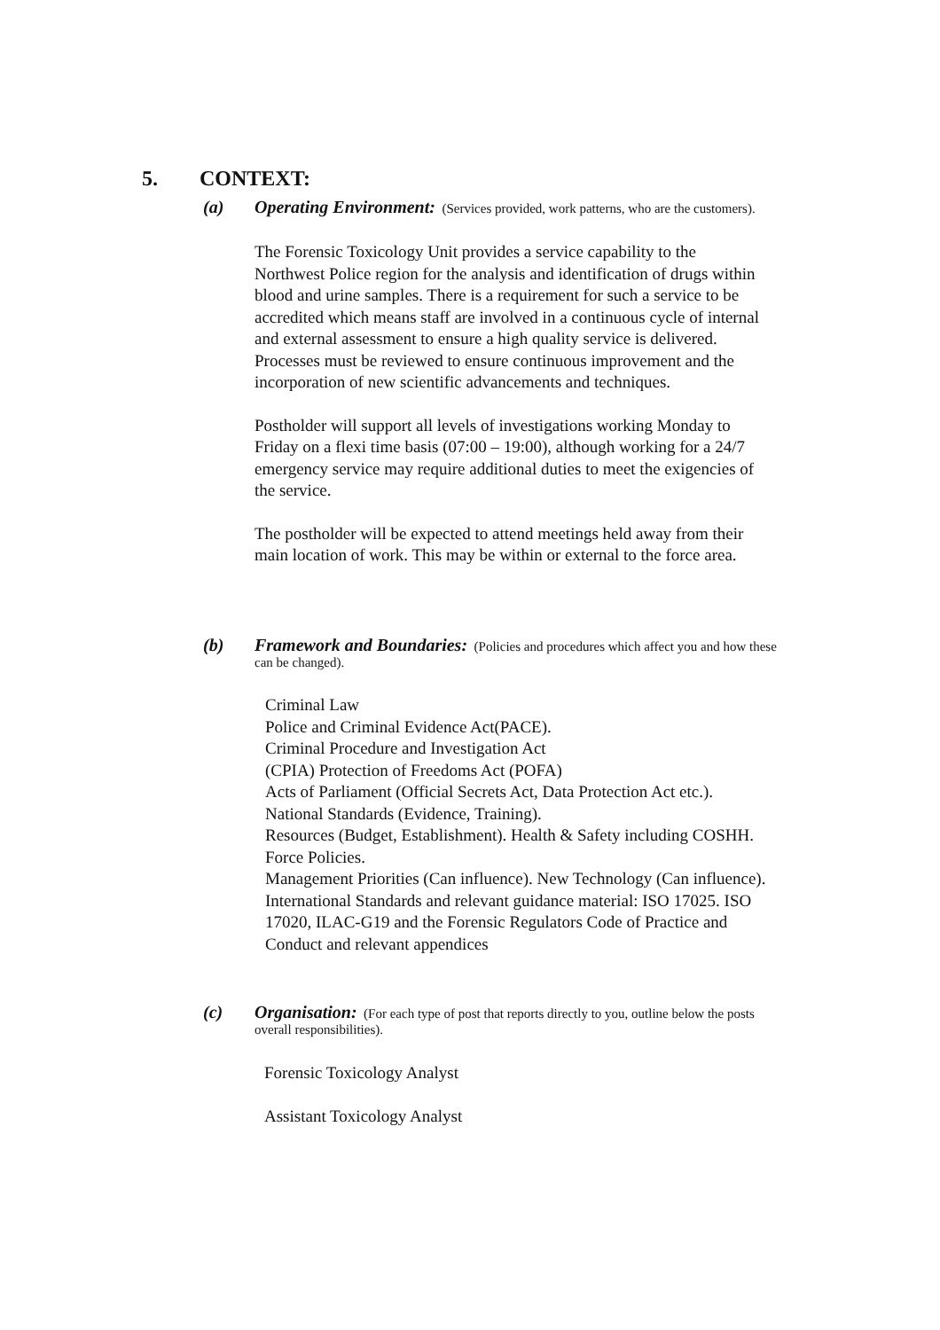5. CONTEXT:
(a) Operating Environment: (Services provided, work patterns, who are the customers).
The Forensic Toxicology Unit provides a service capability to the Northwest Police region for the analysis and identification of drugs within blood and urine samples. There is a requirement for such a service to be accredited which means staff are involved in a continuous cycle of internal and external assessment to ensure a high quality service is delivered. Processes must be reviewed to ensure continuous improvement and the incorporation of new scientific advancements and techniques.
Postholder will support all levels of investigations working Monday to Friday on a flexi time basis (07:00 – 19:00), although working for a 24/7 emergency service may require additional duties to meet the exigencies of the service.
The postholder will be expected to attend meetings held away from their main location of work. This may be within or external to the force area.
(b) Framework and Boundaries: (Policies and procedures which affect you and how these
can be changed).
Criminal Law
Police and Criminal Evidence Act(PACE).
Criminal Procedure and Investigation Act
(CPIA) Protection of Freedoms Act (POFA)
Acts of Parliament (Official Secrets Act, Data Protection Act etc.).
National Standards (Evidence, Training).
Resources (Budget, Establishment). Health & Safety including COSHH. Force Policies.
Management Priorities (Can influence). New Technology (Can influence).
International Standards and relevant guidance material: ISO 17025. ISO 17020, ILAC-G19 and the Forensic Regulators Code of Practice and Conduct and relevant appendices
(c) Organisation: (For each type of post that reports directly to you, outline below the posts
overall responsibilities).
Forensic Toxicology Analyst
Assistant Toxicology Analyst